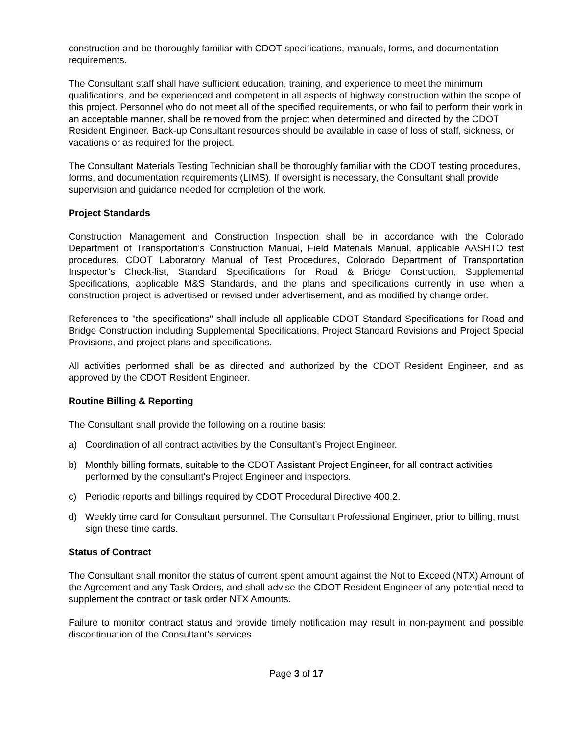construction and be thoroughly familiar with CDOT specifications, manuals, forms, and documentation requirements.
The Consultant staff shall have sufficient education, training, and experience to meet the minimum qualifications, and be experienced and competent in all aspects of highway construction within the scope of this project. Personnel who do not meet all of the specified requirements, or who fail to perform their work in an acceptable manner, shall be removed from the project when determined and directed by the CDOT Resident Engineer. Back-up Consultant resources should be available in case of loss of staff, sickness, or vacations or as required for the project.
The Consultant Materials Testing Technician shall be thoroughly familiar with the CDOT testing procedures, forms, and documentation requirements (LIMS). If oversight is necessary, the Consultant shall provide supervision and guidance needed for completion of the work.
Project Standards
Construction Management and Construction Inspection shall be in accordance with the Colorado Department of Transportation’s Construction Manual, Field Materials Manual, applicable AASHTO test procedures, CDOT Laboratory Manual of Test Procedures, Colorado Department of Transportation Inspector’s Check-list, Standard Specifications for Road & Bridge Construction, Supplemental Specifications, applicable M&S Standards, and the plans and specifications currently in use when a construction project is advertised or revised under advertisement, and as modified by change order.
References to "the specifications" shall include all applicable CDOT Standard Specifications for Road and Bridge Construction including Supplemental Specifications, Project Standard Revisions and Project Special Provisions, and project plans and specifications.
All activities performed shall be as directed and authorized by the CDOT Resident Engineer, and as approved by the CDOT Resident Engineer.
Routine Billing & Reporting
The Consultant shall provide the following on a routine basis:
a) Coordination of all contract activities by the Consultant’s Project Engineer.
b) Monthly billing formats, suitable to the CDOT Assistant Project Engineer, for all contract activities performed by the consultant's Project Engineer and inspectors.
c) Periodic reports and billings required by CDOT Procedural Directive 400.2.
d) Weekly time card for Consultant personnel. The Consultant Professional Engineer, prior to billing, must sign these time cards.
Status of Contract
The Consultant shall monitor the status of current spent amount against the Not to Exceed (NTX) Amount of the Agreement and any Task Orders, and shall advise the CDOT Resident Engineer of any potential need to supplement the contract or task order NTX Amounts.
Failure to monitor contract status and provide timely notification may result in non-payment and possible discontinuation of the Consultant’s services.
Page 3 of 17